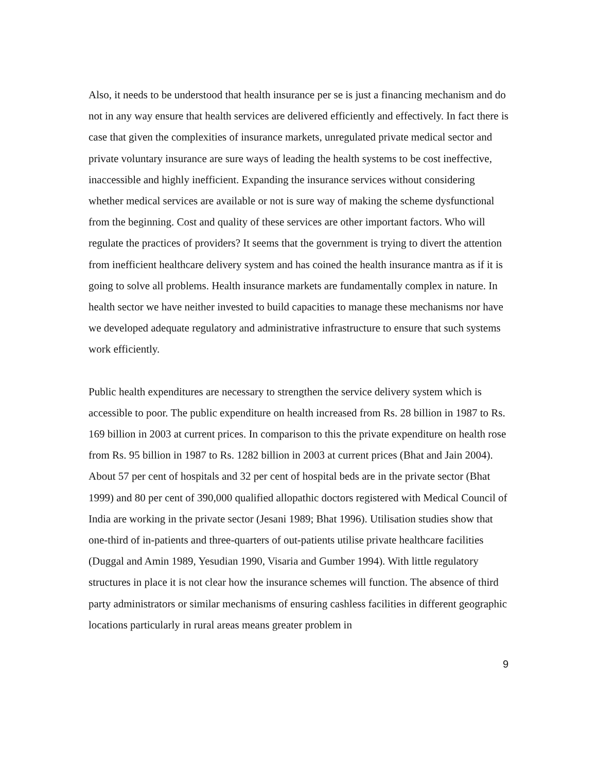Also, it needs to be understood that health insurance per se is just a financing mechanism and do not in any way ensure that health services are delivered efficiently and effectively. In fact there is case that given the complexities of insurance markets, unregulated private medical sector and private voluntary insurance are sure ways of leading the health systems to be cost ineffective, inaccessible and highly inefficient. Expanding the insurance services without considering whether medical services are available or not is sure way of making the scheme dysfunctional from the beginning. Cost and quality of these services are other important factors. Who will regulate the practices of providers? It seems that the government is trying to divert the attention from inefficient healthcare delivery system and has coined the health insurance mantra as if it is going to solve all problems. Health insurance markets are fundamentally complex in nature. In health sector we have neither invested to build capacities to manage these mechanisms nor have we developed adequate regulatory and administrative infrastructure to ensure that such systems work efficiently.
Public health expenditures are necessary to strengthen the service delivery system which is accessible to poor. The public expenditure on health increased from Rs. 28 billion in 1987 to Rs. 169 billion in 2003 at current prices. In comparison to this the private expenditure on health rose from Rs. 95 billion in 1987 to Rs. 1282 billion in 2003 at current prices (Bhat and Jain 2004). About 57 per cent of hospitals and 32 per cent of hospital beds are in the private sector (Bhat 1999) and 80 per cent of 390,000 qualified allopathic doctors registered with Medical Council of India are working in the private sector (Jesani 1989; Bhat 1996). Utilisation studies show that one-third of in-patients and three-quarters of out-patients utilise private healthcare facilities (Duggal and Amin 1989, Yesudian 1990, Visaria and Gumber 1994). With little regulatory structures in place it is not clear how the insurance schemes will function. The absence of third party administrators or similar mechanisms of ensuring cashless facilities in different geographic locations particularly in rural areas means greater problem in
9